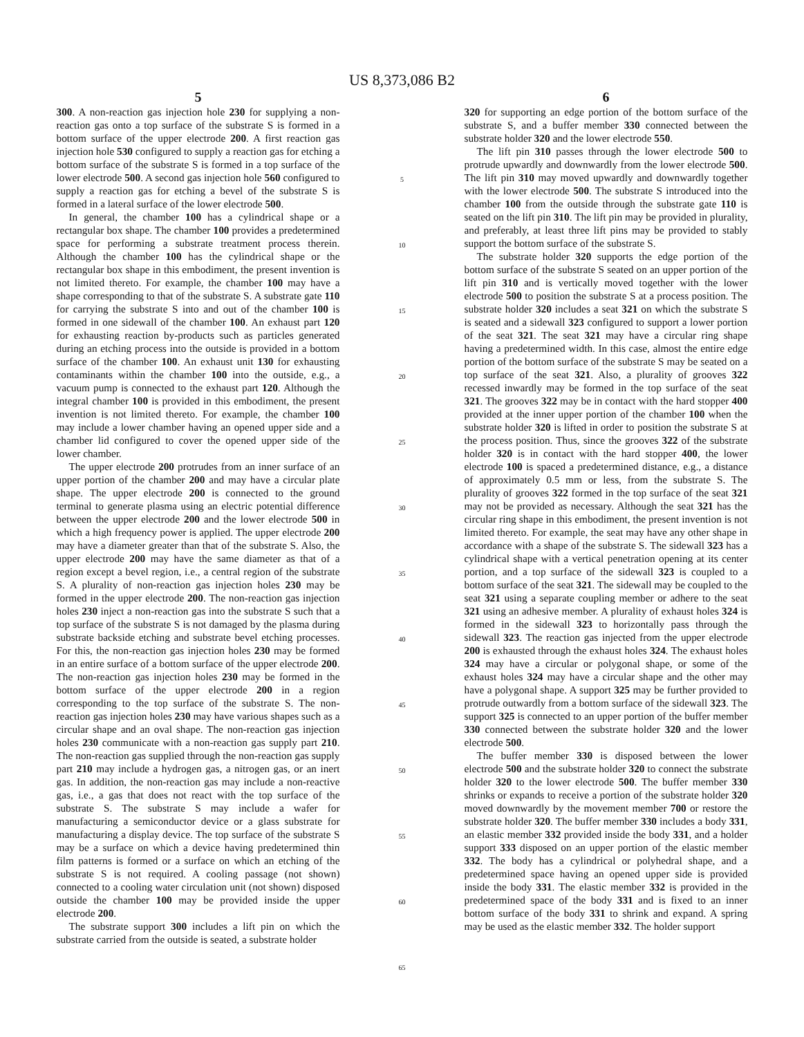US 8,373,086 B2
5
300. A non-reaction gas injection hole 230 for supplying a non-reaction gas onto a top surface of the substrate S is formed in a bottom surface of the upper electrode 200. A first reaction gas injection hole 530 configured to supply a reaction gas for etching a bottom surface of the substrate S is formed in a top surface of the lower electrode 500. A second gas injection hole 560 configured to supply a reaction gas for etching a bevel of the substrate S is formed in a lateral surface of the lower electrode 500.
In general, the chamber 100 has a cylindrical shape or a rectangular box shape. The chamber 100 provides a predetermined space for performing a substrate treatment process therein. Although the chamber 100 has the cylindrical shape or the rectangular box shape in this embodiment, the present invention is not limited thereto. For example, the chamber 100 may have a shape corresponding to that of the substrate S. A substrate gate 110 for carrying the substrate S into and out of the chamber 100 is formed in one sidewall of the chamber 100. An exhaust part 120 for exhausting reaction by-products such as particles generated during an etching process into the outside is provided in a bottom surface of the chamber 100. An exhaust unit 130 for exhausting contaminants within the chamber 100 into the outside, e.g., a vacuum pump is connected to the exhaust part 120. Although the integral chamber 100 is provided in this embodiment, the present invention is not limited thereto. For example, the chamber 100 may include a lower chamber having an opened upper side and a chamber lid configured to cover the opened upper side of the lower chamber.
The upper electrode 200 protrudes from an inner surface of an upper portion of the chamber 200 and may have a circular plate shape. The upper electrode 200 is connected to the ground terminal to generate plasma using an electric potential difference between the upper electrode 200 and the lower electrode 500 in which a high frequency power is applied. The upper electrode 200 may have a diameter greater than that of the substrate S. Also, the upper electrode 200 may have the same diameter as that of a region except a bevel region, i.e., a central region of the substrate S. A plurality of non-reaction gas injection holes 230 may be formed in the upper electrode 200. The non-reaction gas injection holes 230 inject a non-reaction gas into the substrate S such that a top surface of the substrate S is not damaged by the plasma during substrate backside etching and substrate bevel etching processes. For this, the non-reaction gas injection holes 230 may be formed in an entire surface of a bottom surface of the upper electrode 200. The non-reaction gas injection holes 230 may be formed in the bottom surface of the upper electrode 200 in a region corresponding to the top surface of the substrate S. The non-reaction gas injection holes 230 may have various shapes such as a circular shape and an oval shape. The non-reaction gas injection holes 230 communicate with a non-reaction gas supply part 210. The non-reaction gas supplied through the non-reaction gas supply part 210 may include a hydrogen gas, a nitrogen gas, or an inert gas. In addition, the non-reaction gas may include a non-reactive gas, i.e., a gas that does not react with the top surface of the substrate S. The substrate S may include a wafer for manufacturing a semiconductor device or a glass substrate for manufacturing a display device. The top surface of the substrate S may be a surface on which a device having predetermined thin film patterns is formed or a surface on which an etching of the substrate S is not required. A cooling passage (not shown) connected to a cooling water circulation unit (not shown) disposed outside the chamber 100 may be provided inside the upper electrode 200.
The substrate support 300 includes a lift pin on which the substrate carried from the outside is seated, a substrate holder
5
10
15
20
25
30
35
40
45
50
55
60
65
6
320 for supporting an edge portion of the bottom surface of the substrate S, and a buffer member 330 connected between the substrate holder 320 and the lower electrode 550.
The lift pin 310 passes through the lower electrode 500 to protrude upwardly and downwardly from the lower electrode 500. The lift pin 310 may moved upwardly and downwardly together with the lower electrode 500. The substrate S introduced into the chamber 100 from the outside through the substrate gate 110 is seated on the lift pin 310. The lift pin may be provided in plurality, and preferably, at least three lift pins may be provided to stably support the bottom surface of the substrate S.
The substrate holder 320 supports the edge portion of the bottom surface of the substrate S seated on an upper portion of the lift pin 310 and is vertically moved together with the lower electrode 500 to position the substrate S at a process position. The substrate holder 320 includes a seat 321 on which the substrate S is seated and a sidewall 323 configured to support a lower portion of the seat 321. The seat 321 may have a circular ring shape having a predetermined width. In this case, almost the entire edge portion of the bottom surface of the substrate S may be seated on a top surface of the seat 321. Also, a plurality of grooves 322 recessed inwardly may be formed in the top surface of the seat 321. The grooves 322 may be in contact with the hard stopper 400 provided at the inner upper portion of the chamber 100 when the substrate holder 320 is lifted in order to position the substrate S at the process position. Thus, since the grooves 322 of the substrate holder 320 is in contact with the hard stopper 400, the lower electrode 100 is spaced a predetermined distance, e.g., a distance of approximately 0.5 mm or less, from the substrate S. The plurality of grooves 322 formed in the top surface of the seat 321 may not be provided as necessary. Although the seat 321 has the circular ring shape in this embodiment, the present invention is not limited thereto. For example, the seat may have any other shape in accordance with a shape of the substrate S. The sidewall 323 has a cylindrical shape with a vertical penetration opening at its center portion, and a top surface of the sidewall 323 is coupled to a bottom surface of the seat 321. The sidewall may be coupled to the seat 321 using a separate coupling member or adhere to the seat 321 using an adhesive member. A plurality of exhaust holes 324 is formed in the sidewall 323 to horizontally pass through the sidewall 323. The reaction gas injected from the upper electrode 200 is exhausted through the exhaust holes 324. The exhaust holes 324 may have a circular or polygonal shape, or some of the exhaust holes 324 may have a circular shape and the other may have a polygonal shape. A support 325 may be further provided to protrude outwardly from a bottom surface of the sidewall 323. The support 325 is connected to an upper portion of the buffer member 330 connected between the substrate holder 320 and the lower electrode 500.
The buffer member 330 is disposed between the lower electrode 500 and the substrate holder 320 to connect the substrate holder 320 to the lower electrode 500. The buffer member 330 shrinks or expands to receive a portion of the substrate holder 320 moved downwardly by the movement member 700 or restore the substrate holder 320. The buffer member 330 includes a body 331, an elastic member 332 provided inside the body 331, and a holder support 333 disposed on an upper portion of the elastic member 332. The body has a cylindrical or polyhedral shape, and a predetermined space having an opened upper side is provided inside the body 331. The elastic member 332 is provided in the predetermined space of the body 331 and is fixed to an inner bottom surface of the body 331 to shrink and expand. A spring may be used as the elastic member 332. The holder support